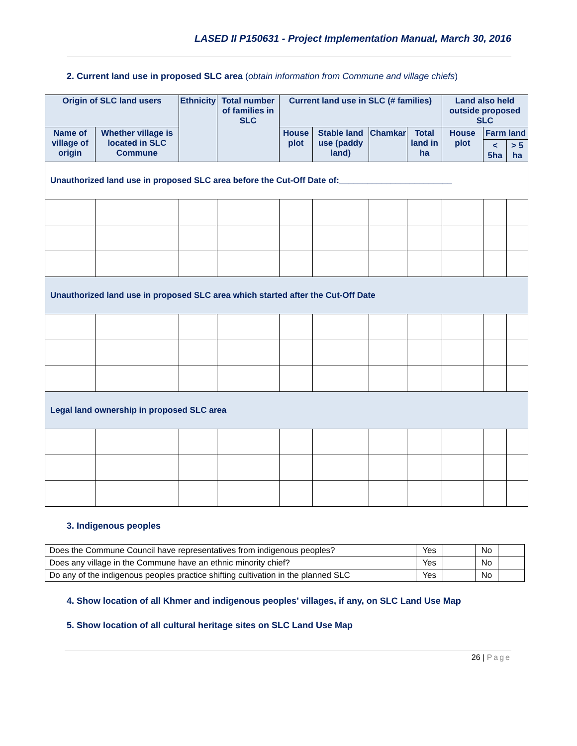LASED II P150631 - Project Implementation Manual, March 30, 2016
2. Current land use in proposed SLC area (obtain information from Commune and village chiefs)
| Origin of SLC land users | | Ethnicity | Total number of families in SLC | Current land use in SLC (# families) | | | | Land also held outside proposed SLC | | |
| --- | --- | --- | --- | --- | --- | --- | --- | --- | --- | --- |
| Name of village of origin | Whether village is located in SLC Commune | | | House plot | Stable land use (paddy land) | Chamkar | Total land in ha | House plot | Farm land | |
| | | | | | | | | | < 5ha | > 5 ha |
| Unauthorized land use in proposed SLC area before the Cut-Off Date of:________________________ | | | | | | | | | | |
| Unauthorized land use in proposed SLC area which started after the Cut-Off Date | | | | | | | | | | |
| Legal land ownership in proposed SLC area | | | | | | | | | | |
3. Indigenous peoples
| Does the Commune Council have representatives from indigenous peoples? | Yes | | No | |
| Does any village in the Commune have an ethnic minority chief? | Yes | | No | |
| Do any of the indigenous peoples practice shifting cultivation in the planned SLC | Yes | | No | |
4. Show location of all Khmer and indigenous peoples’ villages, if any, on SLC Land Use Map
5. Show location of all cultural heritage sites on SLC Land Use Map
26 | Page